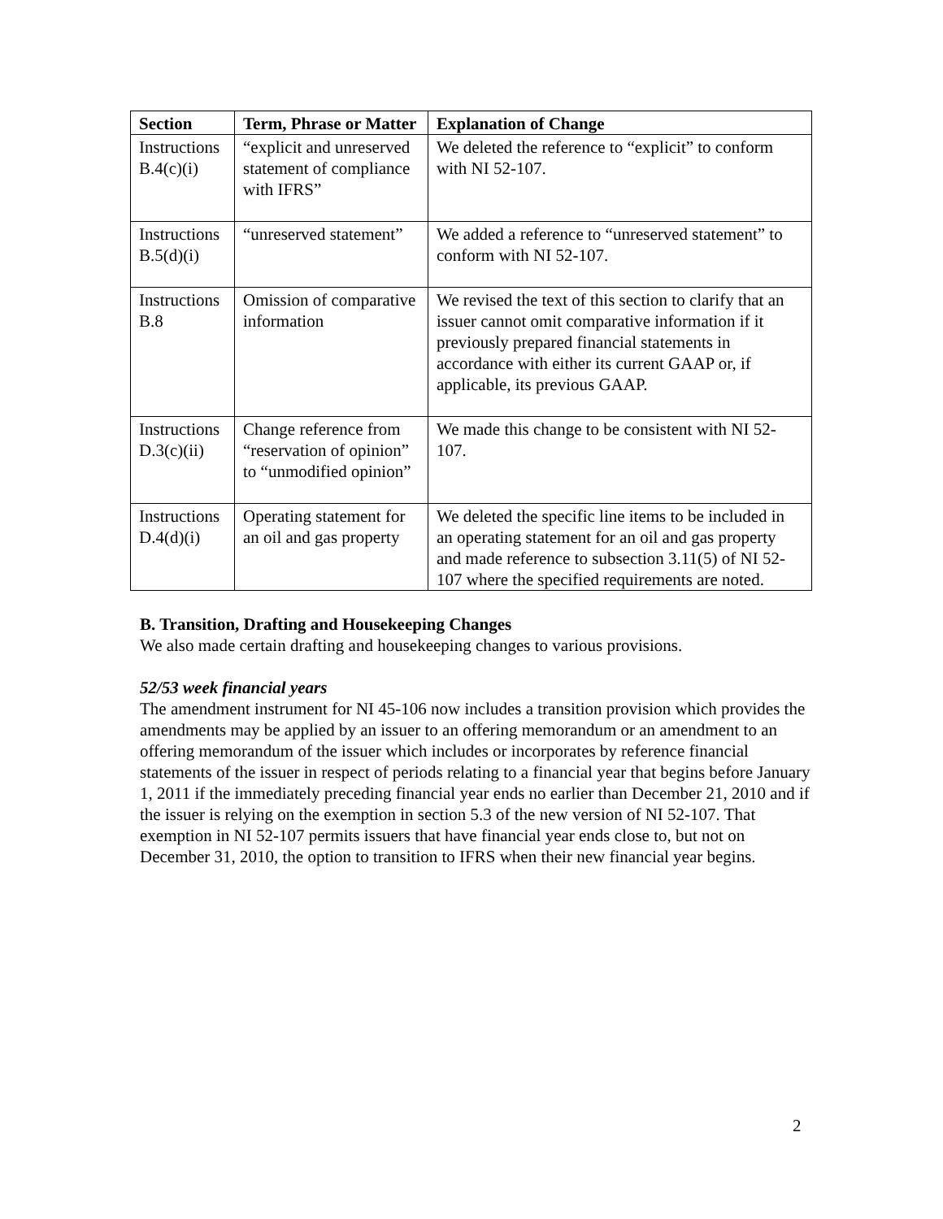| Section | Term, Phrase or Matter | Explanation of Change |
| --- | --- | --- |
| Instructions B.4(c)(i) | “explicit and unreserved statement of compliance with IFRS” | We deleted the reference to “explicit” to conform with NI 52-107. |
| Instructions B.5(d)(i) | “unreserved statement” | We added a reference to “unreserved statement” to conform with NI 52-107. |
| Instructions B.8 | Omission of comparative information | We revised the text of this section to clarify that an issuer cannot omit comparative information if it previously prepared financial statements in accordance with either its current GAAP or, if applicable, its previous GAAP. |
| Instructions D.3(c)(ii) | Change reference from “reservation of opinion” to “unmodified opinion” | We made this change to be consistent with NI 52-107. |
| Instructions D.4(d)(i) | Operating statement for an oil and gas property | We deleted the specific line items to be included in an operating statement for an oil and gas property and made reference to subsection 3.11(5) of NI 52-107 where the specified requirements are noted. |
B. Transition, Drafting and Housekeeping Changes
We also made certain drafting and housekeeping changes to various provisions.
52/53 week financial years
The amendment instrument for NI 45-106 now includes a transition provision which provides the amendments may be applied by an issuer to an offering memorandum or an amendment to an offering memorandum of the issuer which includes or incorporates by reference financial statements of the issuer in respect of periods relating to a financial year that begins before January 1, 2011 if the immediately preceding financial year ends no earlier than December 21, 2010 and if the issuer is relying on the exemption in section 5.3 of the new version of NI 52-107. That exemption in NI 52-107 permits issuers that have financial year ends close to, but not on December 31, 2010, the option to transition to IFRS when their new financial year begins.
2